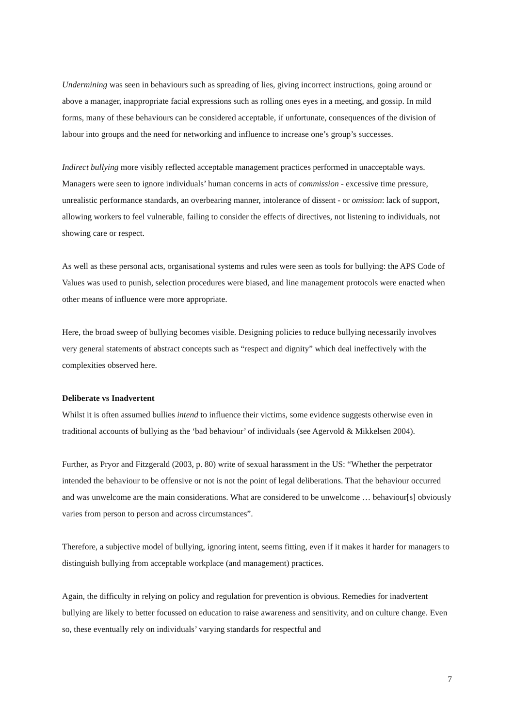Undermining was seen in behaviours such as spreading of lies, giving incorrect instructions, going around or above a manager, inappropriate facial expressions such as rolling ones eyes in a meeting, and gossip. In mild forms, many of these behaviours can be considered acceptable, if unfortunate, consequences of the division of labour into groups and the need for networking and influence to increase one’s group’s successes.
Indirect bullying more visibly reflected acceptable management practices performed in unacceptable ways. Managers were seen to ignore individuals’ human concerns in acts of commission - excessive time pressure, unrealistic performance standards, an overbearing manner, intolerance of dissent - or omission: lack of support, allowing workers to feel vulnerable, failing to consider the effects of directives, not listening to individuals, not showing care or respect.
As well as these personal acts, organisational systems and rules were seen as tools for bullying: the APS Code of Values was used to punish, selection procedures were biased, and line management protocols were enacted when other means of influence were more appropriate.
Here, the broad sweep of bullying becomes visible. Designing policies to reduce bullying necessarily involves very general statements of abstract concepts such as “respect and dignity” which deal ineffectively with the complexities observed here.
Deliberate vs Inadvertent
Whilst it is often assumed bullies intend to influence their victims, some evidence suggests otherwise even in traditional accounts of bullying as the ‘bad behaviour’ of individuals (see Agervold & Mikkelsen 2004).
Further, as Pryor and Fitzgerald (2003, p. 80) write of sexual harassment in the US: “Whether the perpetrator intended the behaviour to be offensive or not is not the point of legal deliberations. That the behaviour occurred and was unwelcome are the main considerations. What are considered to be unwelcome … behaviour[s] obviously varies from person to person and across circumstances”.
Therefore, a subjective model of bullying, ignoring intent, seems fitting, even if it makes it harder for managers to distinguish bullying from acceptable workplace (and management) practices.
Again, the difficulty in relying on policy and regulation for prevention is obvious. Remedies for inadvertent bullying are likely to better focussed on education to raise awareness and sensitivity, and on culture change. Even so, these eventually rely on individuals’ varying standards for respectful and
7